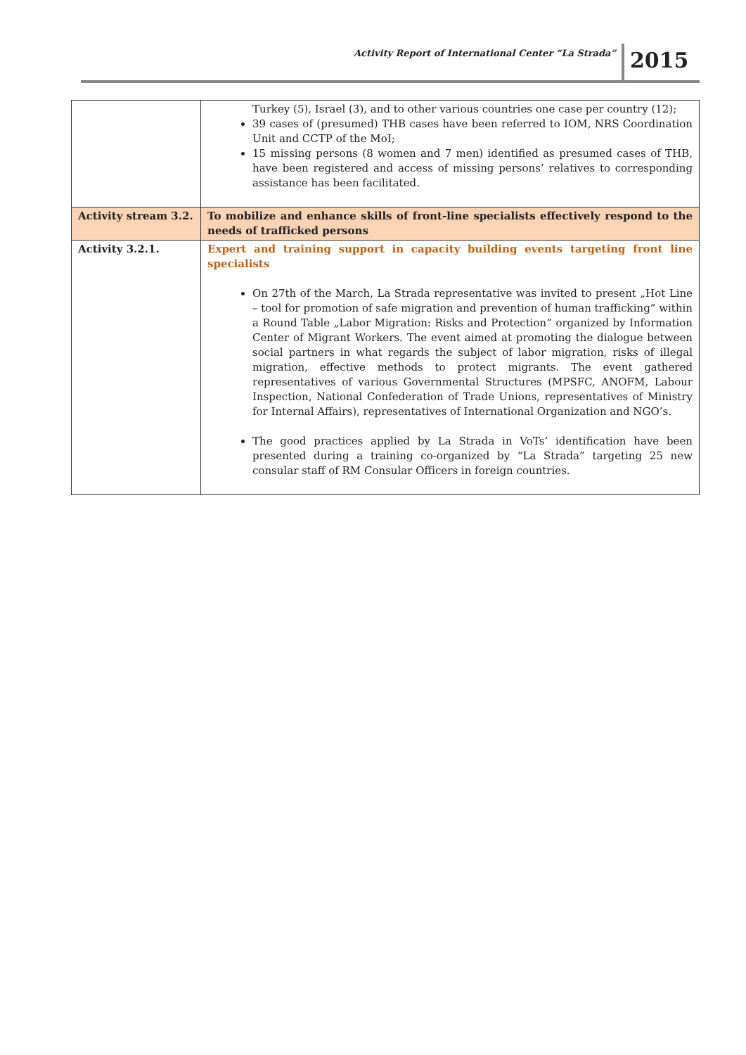Activity Report of International Center “La Strada”
2015
| | Turkey (5), Israel (3), and to other various countries one case per country (12); 39 cases of (presumed) THB cases have been referred to IOM, NRS Coordination Unit and CCTP of the MoI; 15 missing persons (8 women and 7 men) identified as presumed cases of THB, have been registered and access of missing persons’ relatives to corresponding assistance has been facilitated. |
| Activity stream 3.2. | To mobilize and enhance skills of front-line specialists effectively respond to the needs of trafficked persons |
| Activity 3.2.1. | Expert and training support in capacity building events targeting front line specialists On 27th of the March, La Strada representative was invited to present „Hot Line – tool for promotion of safe migration and prevention of human trafficking” within a Round Table „Labor Migration: Risks and Protection” organized by Information Center of Migrant Workers. The event aimed at promoting the dialogue between social partners in what regards the subject of labor migration, risks of illegal migration, effective methods to protect migrants. The event gathered representatives of various Governmental Structures (MPSFC, ANOFM, Labour Inspection, National Confederation of Trade Unions, representatives of Ministry for Internal Affairs), representatives of International Organization and NGO’s. The good practices applied by La Strada in VoTs’ identification have been presented during a training co-organized by “La Strada” targeting 25 new consular staff of RM Consular Officers in foreign countries. |